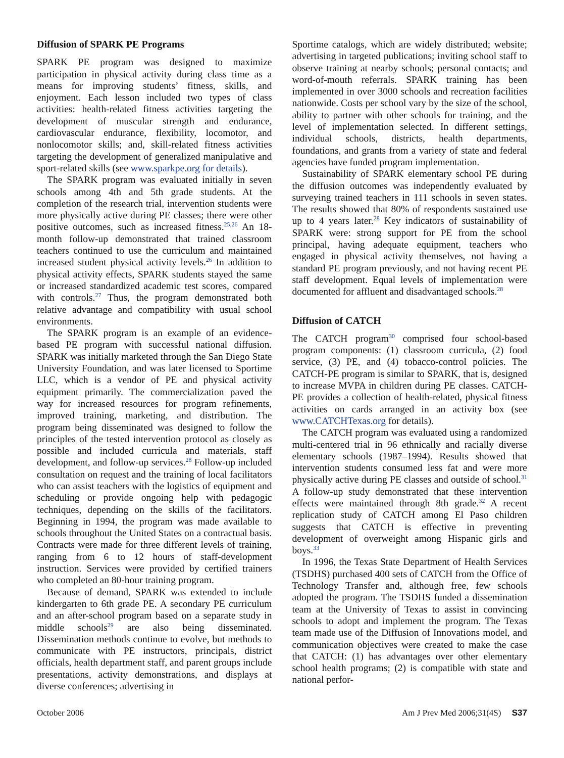Diffusion of SPARK PE Programs
SPARK PE program was designed to maximize participation in physical activity during class time as a means for improving students’ fitness, skills, and enjoyment. Each lesson included two types of class activities: health-related fitness activities targeting the development of muscular strength and endurance, cardiovascular endurance, flexibility, locomotor, and nonlocomotor skills; and, skill-related fitness activities targeting the development of generalized manipulative and sport-related skills (see www.sparkpe.org for details).
The SPARK program was evaluated initially in seven schools among 4th and 5th grade students. At the completion of the research trial, intervention students were more physically active during PE classes; there were other positive outcomes, such as increased fitness.<sup>25,26</sup> An 18-month follow-up demonstrated that trained classroom teachers continued to use the curriculum and maintained increased student physical activity levels.<sup>26</sup> In addition to physical activity effects, SPARK students stayed the same or increased standardized academic test scores, compared with controls.<sup>27</sup> Thus, the program demonstrated both relative advantage and compatibility with usual school environments.
The SPARK program is an example of an evidence-based PE program with successful national diffusion. SPARK was initially marketed through the San Diego State University Foundation, and was later licensed to Sportime LLC, which is a vendor of PE and physical activity equipment primarily. The commercialization paved the way for increased resources for program refinements, improved training, marketing, and distribution. The program being disseminated was designed to follow the principles of the tested intervention protocol as closely as possible and included curricula and materials, staff development, and follow-up services.<sup>28</sup> Follow-up included consultation on request and the training of local facilitators who can assist teachers with the logistics of equipment and scheduling or provide ongoing help with pedagogic techniques, depending on the skills of the facilitators. Beginning in 1994, the program was made available to schools throughout the United States on a contractual basis. Contracts were made for three different levels of training, ranging from 6 to 12 hours of staff-development instruction. Services were provided by certified trainers who completed an 80-hour training program.
Because of demand, SPARK was extended to include kindergarten to 6th grade PE. A secondary PE curriculum and an after-school program based on a separate study in middle schools<sup>29</sup> are also being disseminated. Dissemination methods continue to evolve, but methods to communicate with PE instructors, principals, district officials, health department staff, and parent groups include presentations, activity demonstrations, and displays at diverse conferences; advertising in
Sportime catalogs, which are widely distributed; website; advertising in targeted publications; inviting school staff to observe training at nearby schools; personal contacts; and word-of-mouth referrals. SPARK training has been implemented in over 3000 schools and recreation facilities nationwide. Costs per school vary by the size of the school, ability to partner with other schools for training, and the level of implementation selected. In different settings, individual schools, districts, health departments, foundations, and grants from a variety of state and federal agencies have funded program implementation.
Sustainability of SPARK elementary school PE during the diffusion outcomes was independently evaluated by surveying trained teachers in 111 schools in seven states. The results showed that 80% of respondents sustained use up to 4 years later.<sup>28</sup> Key indicators of sustainability of SPARK were: strong support for PE from the school principal, having adequate equipment, teachers who engaged in physical activity themselves, not having a standard PE program previously, and not having recent PE staff development. Equal levels of implementation were documented for affluent and disadvantaged schools.<sup>28</sup>
Diffusion of CATCH
The CATCH program<sup>30</sup> comprised four school-based program components: (1) classroom curricula, (2) food service, (3) PE, and (4) tobacco-control policies. The CATCH-PE program is similar to SPARK, that is, designed to increase MVPA in children during PE classes. CATCH-PE provides a collection of health-related, physical fitness activities on cards arranged in an activity box (see www.CATCHTexas.org for details).
The CATCH program was evaluated using a randomized multi-centered trial in 96 ethnically and racially diverse elementary schools (1987–1994). Results showed that intervention students consumed less fat and were more physically active during PE classes and outside of school.<sup>31</sup> A follow-up study demonstrated that these intervention effects were maintained through 8th grade.<sup>32</sup> A recent replication study of CATCH among El Paso children suggests that CATCH is effective in preventing development of overweight among Hispanic girls and boys.<sup>33</sup>
In 1996, the Texas State Department of Health Services (TSDHS) purchased 400 sets of CATCH from the Office of Technology Transfer and, although free, few schools adopted the program. The TSDHS funded a dissemination team at the University of Texas to assist in convincing schools to adopt and implement the program. The Texas team made use of the Diffusion of Innovations model, and communication objectives were created to make the case that CATCH: (1) has advantages over other elementary school health programs; (2) is compatible with state and national perfor-
October 2006 Am J Prev Med 2006;31(4S) S37